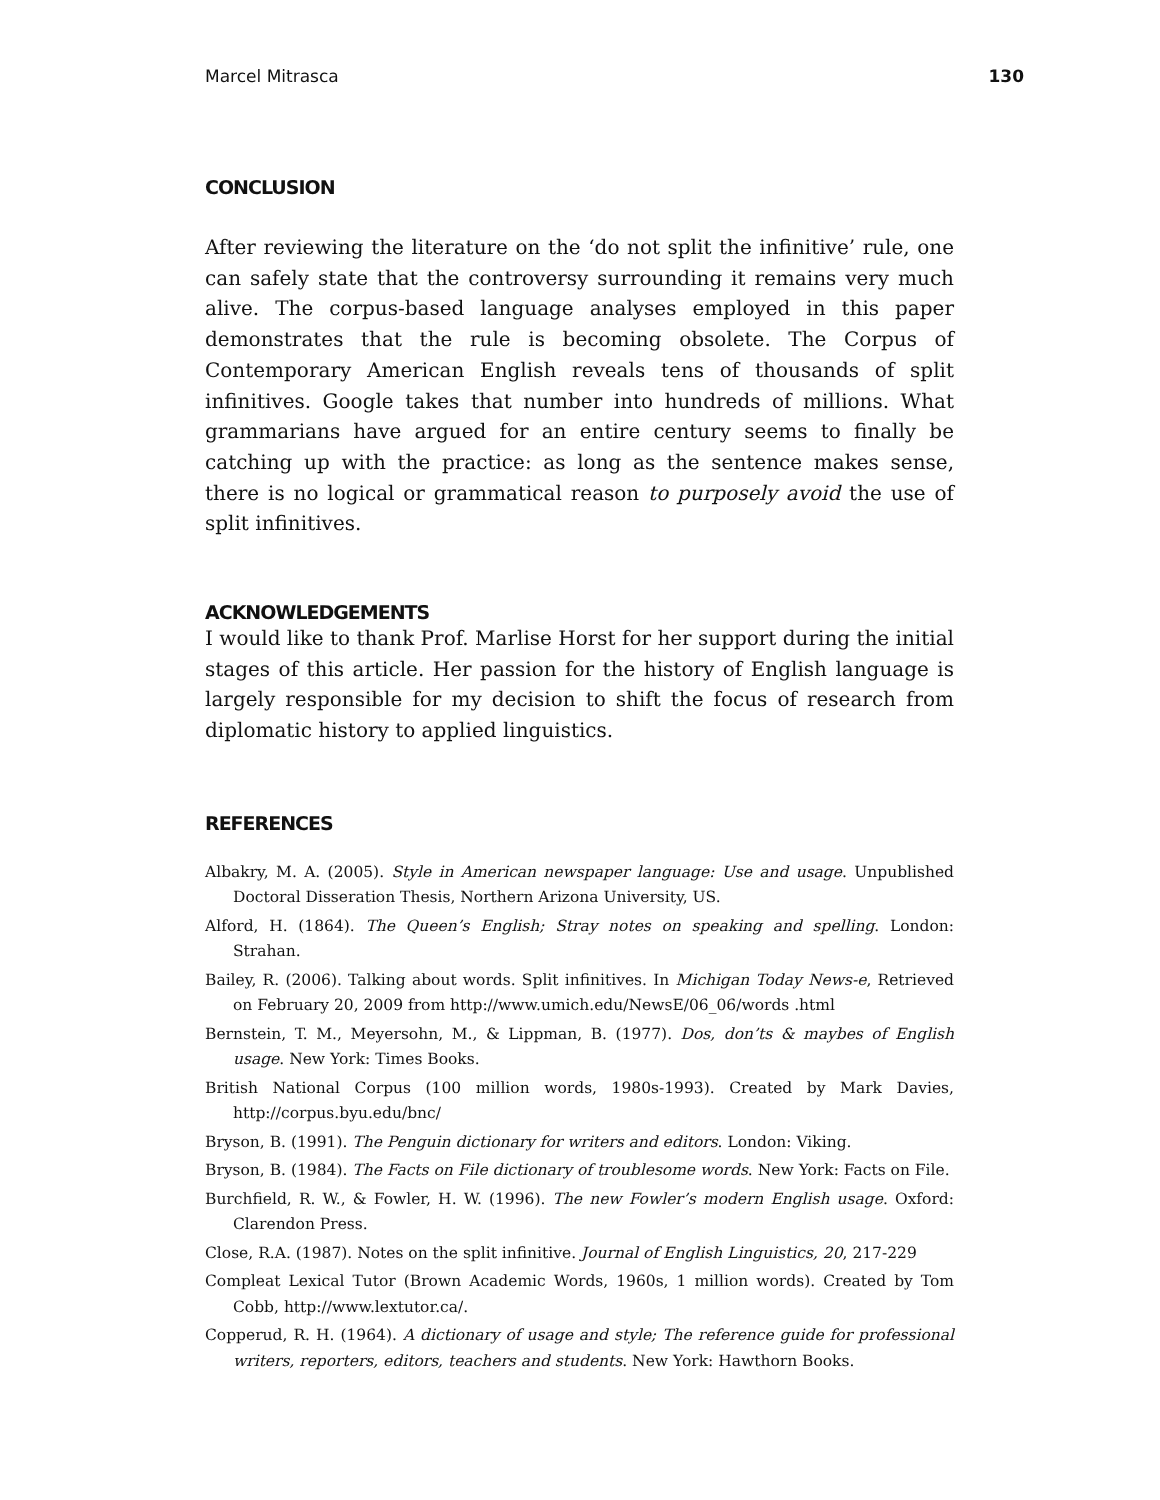Marcel Mitrasca 130
CONCLUSION
After reviewing the literature on the ‘do not split the infinitive’ rule, one can safely state that the controversy surrounding it remains very much alive. The corpus-based language analyses employed in this paper demonstrates that the rule is becoming obsolete. The Corpus of Contemporary American English reveals tens of thousands of split infinitives. Google takes that number into hundreds of millions. What grammarians have argued for an entire century seems to finally be catching up with the practice: as long as the sentence makes sense, there is no logical or grammatical reason to purposely avoid the use of split infinitives.
ACKNOWLEDGEMENTS
I would like to thank Prof. Marlise Horst for her support during the initial stages of this article. Her passion for the history of English language is largely responsible for my decision to shift the focus of research from diplomatic history to applied linguistics.
REFERENCES
Albakry, M. A. (2005). Style in American newspaper language: Use and usage. Unpublished Doctoral Disseration Thesis, Northern Arizona University, US.
Alford, H. (1864). The Queen’s English; Stray notes on speaking and spelling. London: Strahan.
Bailey, R. (2006). Talking about words. Split infinitives. In Michigan Today News-e, Retrieved on February 20, 2009 from http://www.umich.edu/NewsE/06_06/words .html
Bernstein, T. M., Meyersohn, M., & Lippman, B. (1977). Dos, don’ts & maybes of English usage. New York: Times Books.
British National Corpus (100 million words, 1980s-1993). Created by Mark Davies, http://corpus.byu.edu/bnc/
Bryson, B. (1991). The Penguin dictionary for writers and editors. London: Viking.
Bryson, B. (1984). The Facts on File dictionary of troublesome words. New York: Facts on File.
Burchfield, R. W., & Fowler, H. W. (1996). The new Fowler’s modern English usage. Oxford: Clarendon Press.
Close, R.A. (1987). Notes on the split infinitive. Journal of English Linguistics, 20, 217-229
Compleat Lexical Tutor (Brown Academic Words, 1960s, 1 million words). Created by Tom Cobb, http://www.lextutor.ca/.
Copperud, R. H. (1964). A dictionary of usage and style; The reference guide for professional writers, reporters, editors, teachers and students. New York: Hawthorn Books.